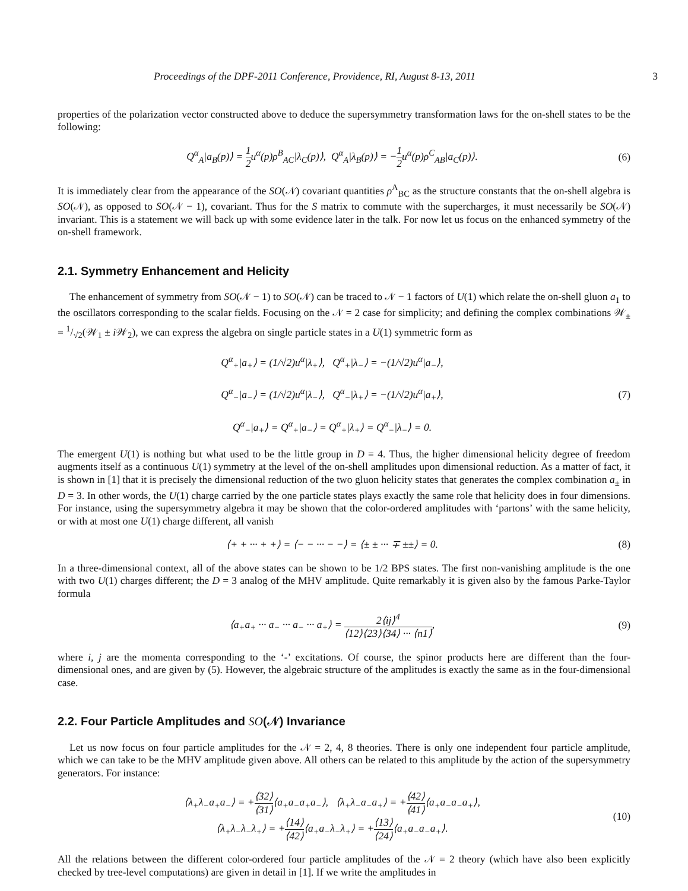Proceedings of the DPF-2011 Conference, Providence, RI, August 8-13, 2011 3
properties of the polarization vector constructed above to deduce the supersymmetry transformation laws for the on-shell states to be the following:
Q<sup>α</sup><sub>A</sub>|a<sub>B</sub>(p)⟩ = 1 2u<sup>α</sup>(p)ρ<sup>B</sup><sub>AC</sub>|λ<sub>C</sub>(p)⟩, Q<sup>α</sup><sub>A</sub>|λ<sub>B</sub>(p)⟩ = −1 2u<sup>α</sup>(p)ρ<sup>C</sup><sub>AB</sub>|a<sub>C</sub>(p)⟩.
(6)
It is immediately clear from the appearance of the SO(𝒩) covariant quantities ρ<sup>A</sup><sub>BC</sub> as the structure constants that the on-shell algebra is SO(𝒩), as opposed to SO(𝒩 − 1), covariant. Thus for the S matrix to commute with the supercharges, it must necessarily be SO(𝒩) invariant. This is a statement we will back up with some evidence later in the talk. For now let us focus on the enhanced symmetry of the on-shell framework.
2.1. Symmetry Enhancement and Helicity
The enhancement of symmetry from SO(𝒩 − 1) to SO(𝒩) can be traced to 𝒩 − 1 factors of U(1) which relate the on-shell gluon a<sub>1</sub> to the oscillators corresponding to the scalar fields. Focusing on the 𝒩 = 2 case for simplicity; and defining the complex combinations 𝒲<sub>±</sub> = 1/√2(𝒲<sub>1</sub> ± i 𝒲<sub>2</sub>), we can express the algebra on single particle states in a U(1) symmetric form as
Q<sup>α</sup><sub>+</sub>|a<sub>+</sub>⟩ = (1/√2)u<sup>α</sup>|λ<sub>+</sub>⟩, Q<sup>α</sup><sub>+</sub>|λ<sub>−</sub>⟩ = −(1/√2)u<sup>α</sup>|a<sub>−</sub>⟩,
Q<sup>α</sup><sub>−</sub>|a<sub>−</sub>⟩ = (1/√2)u<sup>α</sup>|λ<sub>−</sub>⟩, Q<sup>α</sup><sub>−</sub>|λ<sub>+</sub>⟩ = −(1/√2)u<sup>α</sup>|a<sub>+</sub>⟩,
Q<sup>α</sup><sub>−</sub>|a<sub>+</sub>⟩ = Q<sup>α</sup><sub>+</sub>|a<sub>−</sub>⟩ = Q<sup>α</sup><sub>+</sub>|λ<sub>+</sub>⟩ = Q<sup>α</sup><sub>−</sub>|λ<sub>−</sub>⟩ = 0.
(7)
The emergent U(1) is nothing but what used to be the little group in D = 4. Thus, the higher dimensional helicity degree of freedom augments itself as a continuous U(1) symmetry at the level of the on-shell amplitudes upon dimensional reduction. As a matter of fact, it is shown in [1] that it is precisely the dimensional reduction of the two gluon helicity states that generates the complex combination a<sub>±</sub> in D = 3. In other words, the U(1) charge carried by the one particle states plays exactly the same role that helicity does in four dimensions. For instance, using the supersymmetry algebra it may be shown that the color-ordered amplitudes with ‘partons’ with the same helicity, or with at most one U(1) charge different, all vanish
⟨+ + ··· + +⟩ = ⟨− − ··· − −⟩ = ⟨± ± ··· ∓ ±±⟩ = 0.
(8)
In a three-dimensional context, all of the above states can be shown to be 1/2 BPS states. The first non-vanishing amplitude is the one with two U(1) charges different; the D = 3 analog of the MHV amplitude. Quite remarkably it is given also by the famous Parke-Taylor formula
⟨a<sub>+</sub>a<sub>+</sub> ··· a<sub>−</sub> ··· a<sub>−</sub> ··· a<sub>+</sub>⟩ = 2⟨ij⟩<sup>4</sup> ⟨12⟩⟨23⟩⟨34⟩ ··· ⟨n1⟩,
(9)
where i, j are the momenta corresponding to the ‘-’ excitations. Of course, the spinor products here are different than the four-dimensional ones, and are given by (5). However, the algebraic structure of the amplitudes is exactly the same as in the four-dimensional case.
2.2. Four Particle Amplitudes and SO(𝒩) Invariance
Let us now focus on four particle amplitudes for the 𝒩 = 2, 4, 8 theories. There is only one independent four particle amplitude, which we can take to be the MHV amplitude given above. All others can be related to this amplitude by the action of the supersymmetry generators. For instance:
⟨λ<sub>+</sub>λ<sub>−</sub>a<sub>+</sub>a<sub>−</sub>⟩ = +⟨32⟩ ⟨31⟩⟨a<sub>+</sub>a<sub>−</sub>a<sub>+</sub>a<sub>−</sub>⟩, ⟨λ<sub>+</sub>λ<sub>−</sub>a<sub>−</sub>a<sub>+</sub>⟩ = +⟨42⟩ ⟨41⟩⟨a<sub>+</sub>a<sub>−</sub>a<sub>−</sub>a<sub>+</sub>⟩,
⟨λ<sub>+</sub>λ<sub>−</sub>λ<sub>−</sub>λ<sub>+</sub>⟩ = +⟨14⟩ ⟨42⟩⟨a<sub>+</sub>a<sub>−</sub>λ<sub>−</sub>λ<sub>+</sub>⟩ = +⟨13⟩ ⟨24⟩⟨a<sub>+</sub>a<sub>−</sub>a<sub>−</sub>a<sub>+</sub>⟩.
(10)
All the relations between the different color-ordered four particle amplitudes of the 𝒩 = 2 theory (which have also been explicitly checked by tree-level computations) are given in detail in [1]. If we write the amplitudes in